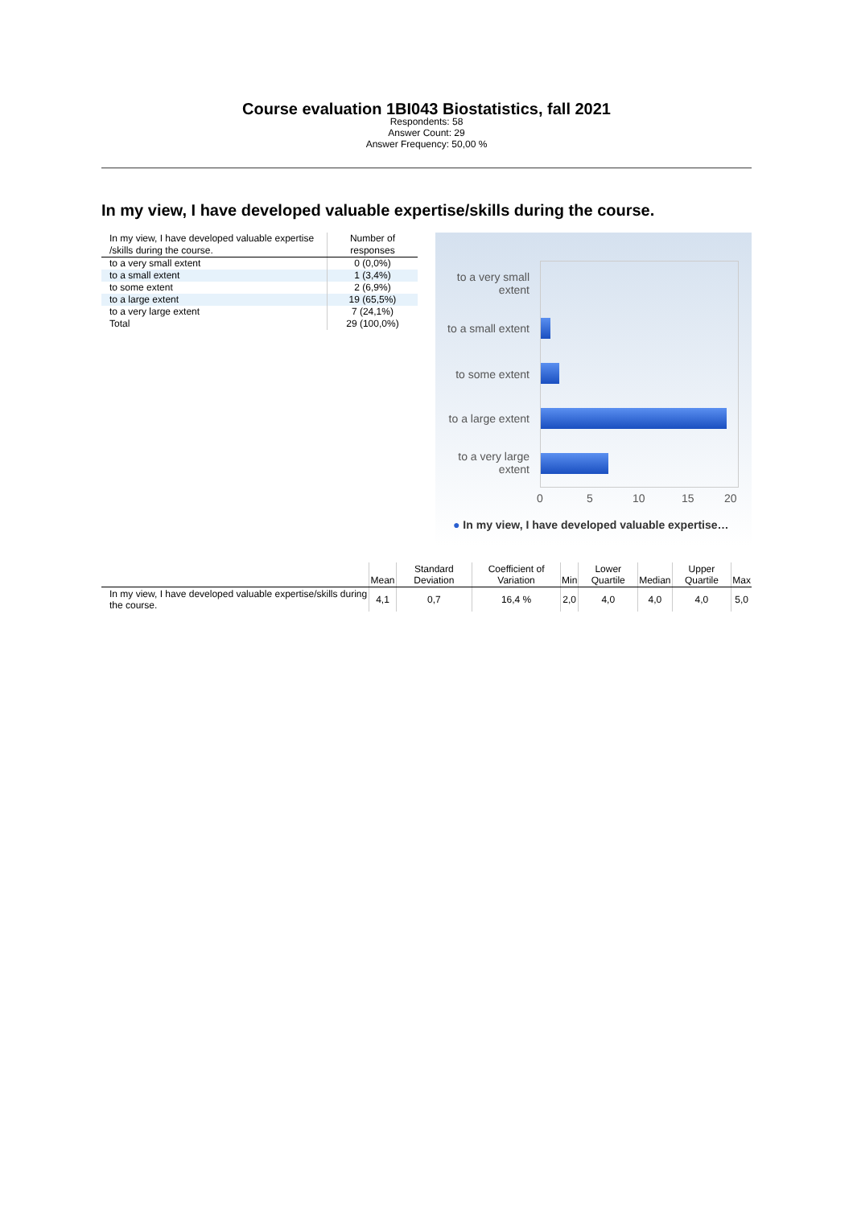Course evaluation 1BI043 Biostatistics, fall 2021
Respondents: 58
Answer Count: 29
Answer Frequency: 50,00 %
In my view, I have developed valuable expertise/skills during the course.
| In my view, I have developed valuable expertise /skills during the course. | Number of responses |
| --- | --- |
| to a very small extent | 0 (0,0%) |
| to a small extent | 1 (3,4%) |
| to some extent | 2 (6,9%) |
| to a large extent | 19 (65,5%) |
| to a very large extent | 7 (24,1%) |
| Total | 29 (100,0%) |
to a very small extent
to a small extent
to some extent
to a large extent
to a very large extent
0 5 10 15 20
● In my view, I have developed valuable expertise…
| | Mean | Standard Deviation | Coefficient of Variation | Min | Lower Quartile | Median | Upper Quartile | Max |
| --- | --- | --- | --- | --- | --- | --- | --- | --- |
| In my view, I have developed valuable expertise/skills during the course. | 4,1 | 0,7 | 16,4 % | 2,0 | 4,0 | 4,0 | 4,0 | 5,0 |